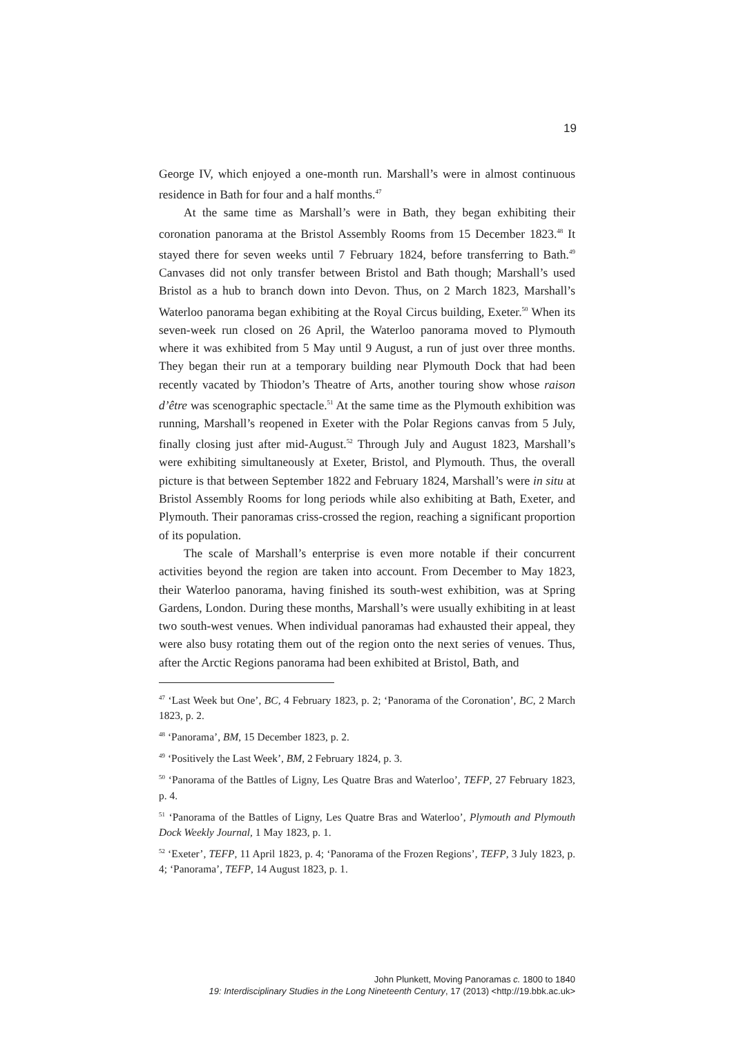19
George IV, which enjoyed a one-month run. Marshall’s were in almost continuous residence in Bath for four and a half months.<sup>47</sup>
At the same time as Marshall’s were in Bath, they began exhibiting their coronation panorama at the Bristol Assembly Rooms from 15 December 1823.<sup>48</sup> It stayed there for seven weeks until 7 February 1824, before transferring to Bath.<sup>49</sup> Canvases did not only transfer between Bristol and Bath though; Marshall’s used Bristol as a hub to branch down into Devon. Thus, on 2 March 1823, Marshall’s Waterloo panorama began exhibiting at the Royal Circus building, Exeter.<sup>50</sup> When its seven-week run closed on 26 April, the Waterloo panorama moved to Plymouth where it was exhibited from 5 May until 9 August, a run of just over three months. They began their run at a temporary building near Plymouth Dock that had been recently vacated by Thiodon’s Theatre of Arts, another touring show whose raison d’être was scenographic spectacle.<sup>51</sup> At the same time as the Plymouth exhibition was running, Marshall’s reopened in Exeter with the Polar Regions canvas from 5 July, finally closing just after mid-August.<sup>52</sup> Through July and August 1823, Marshall’s were exhibiting simultaneously at Exeter, Bristol, and Plymouth. Thus, the overall picture is that between September 1822 and February 1824, Marshall’s were in situ at Bristol Assembly Rooms for long periods while also exhibiting at Bath, Exeter, and Plymouth. Their panoramas criss-crossed the region, reaching a significant proportion of its population.
The scale of Marshall’s enterprise is even more notable if their concurrent activities beyond the region are taken into account. From December to May 1823, their Waterloo panorama, having finished its south-west exhibition, was at Spring Gardens, London. During these months, Marshall’s were usually exhibiting in at least two south-west venues. When individual panoramas had exhausted their appeal, they were also busy rotating them out of the region onto the next series of venues. Thus, after the Arctic Regions panorama had been exhibited at Bristol, Bath, and
<sup>47</sup> ‘Last Week but One’, BC, 4 February 1823, p. 2; ‘Panorama of the Coronation’, BC, 2 March 1823, p. 2.
<sup>48</sup> ‘Panorama’, BM, 15 December 1823, p. 2.
<sup>49</sup> ‘Positively the Last Week’, BM, 2 February 1824, p. 3.
<sup>50</sup> ‘Panorama of the Battles of Ligny, Les Quatre Bras and Waterloo’, TEFP, 27 February 1823, p. 4.
<sup>51</sup> ‘Panorama of the Battles of Ligny, Les Quatre Bras and Waterloo’, Plymouth and Plymouth Dock Weekly Journal, 1 May 1823, p. 1.
<sup>52</sup> ‘Exeter’, TEFP, 11 April 1823, p. 4; ‘Panorama of the Frozen Regions’, TEFP, 3 July 1823, p. 4; ‘Panorama’, TEFP, 14 August 1823, p. 1.
John Plunkett, Moving Panoramas c. 1800 to 1840
19: Interdisciplinary Studies in the Long Nineteenth Century, 17 (2013) <http://19.bbk.ac.uk>